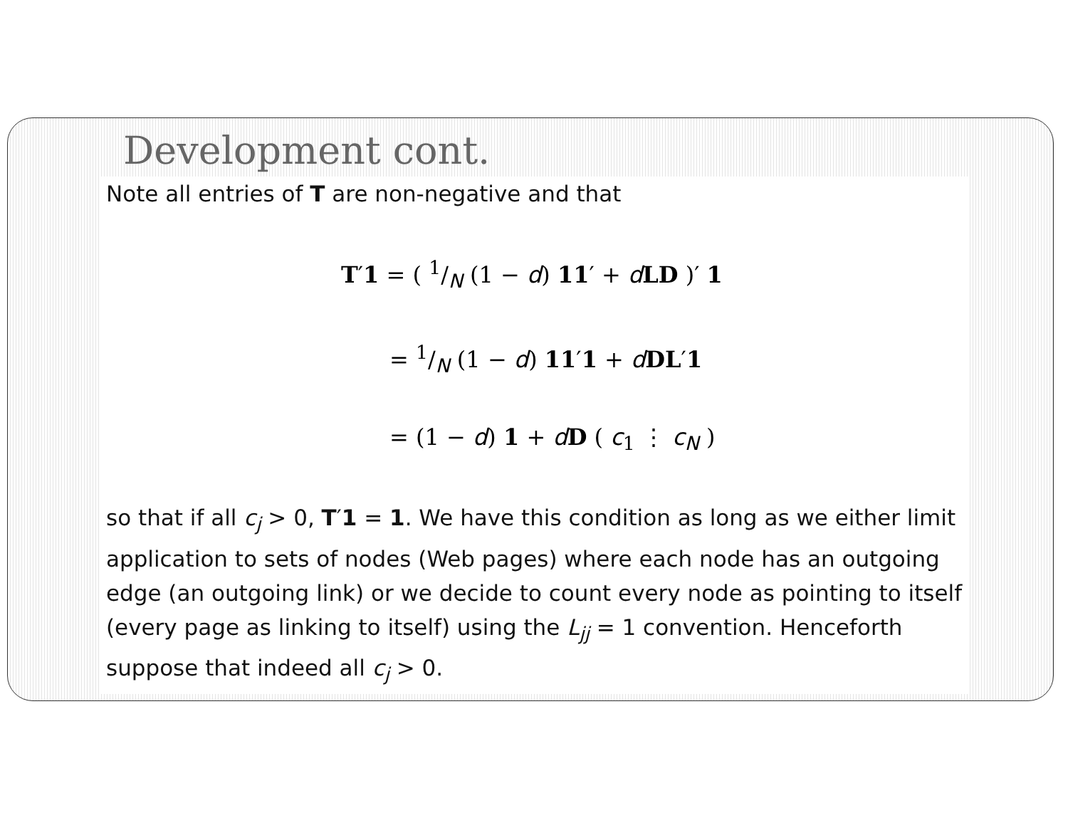Development cont.
Note all entries of T are non-negative and that
T′1 = ( 1/N (1 − d) 11′ + dLD )′ 1
= 1/N (1 − d) 11′1 + dDL′1
= (1 − d) 1 + dD ( c<sub>1</sub> ⋮ c<sub>N</sub> )
so that if all c<sub>j</sub> > 0, T′1 = 1. We have this condition as long as we either limit application to sets of nodes (Web pages) where each node has an outgoing edge (an outgoing link) or we decide to count every node as pointing to itself (every page as linking to itself) using the L<sub>jj</sub> = 1 convention. Henceforth suppose that indeed all c<sub>j</sub> > 0.